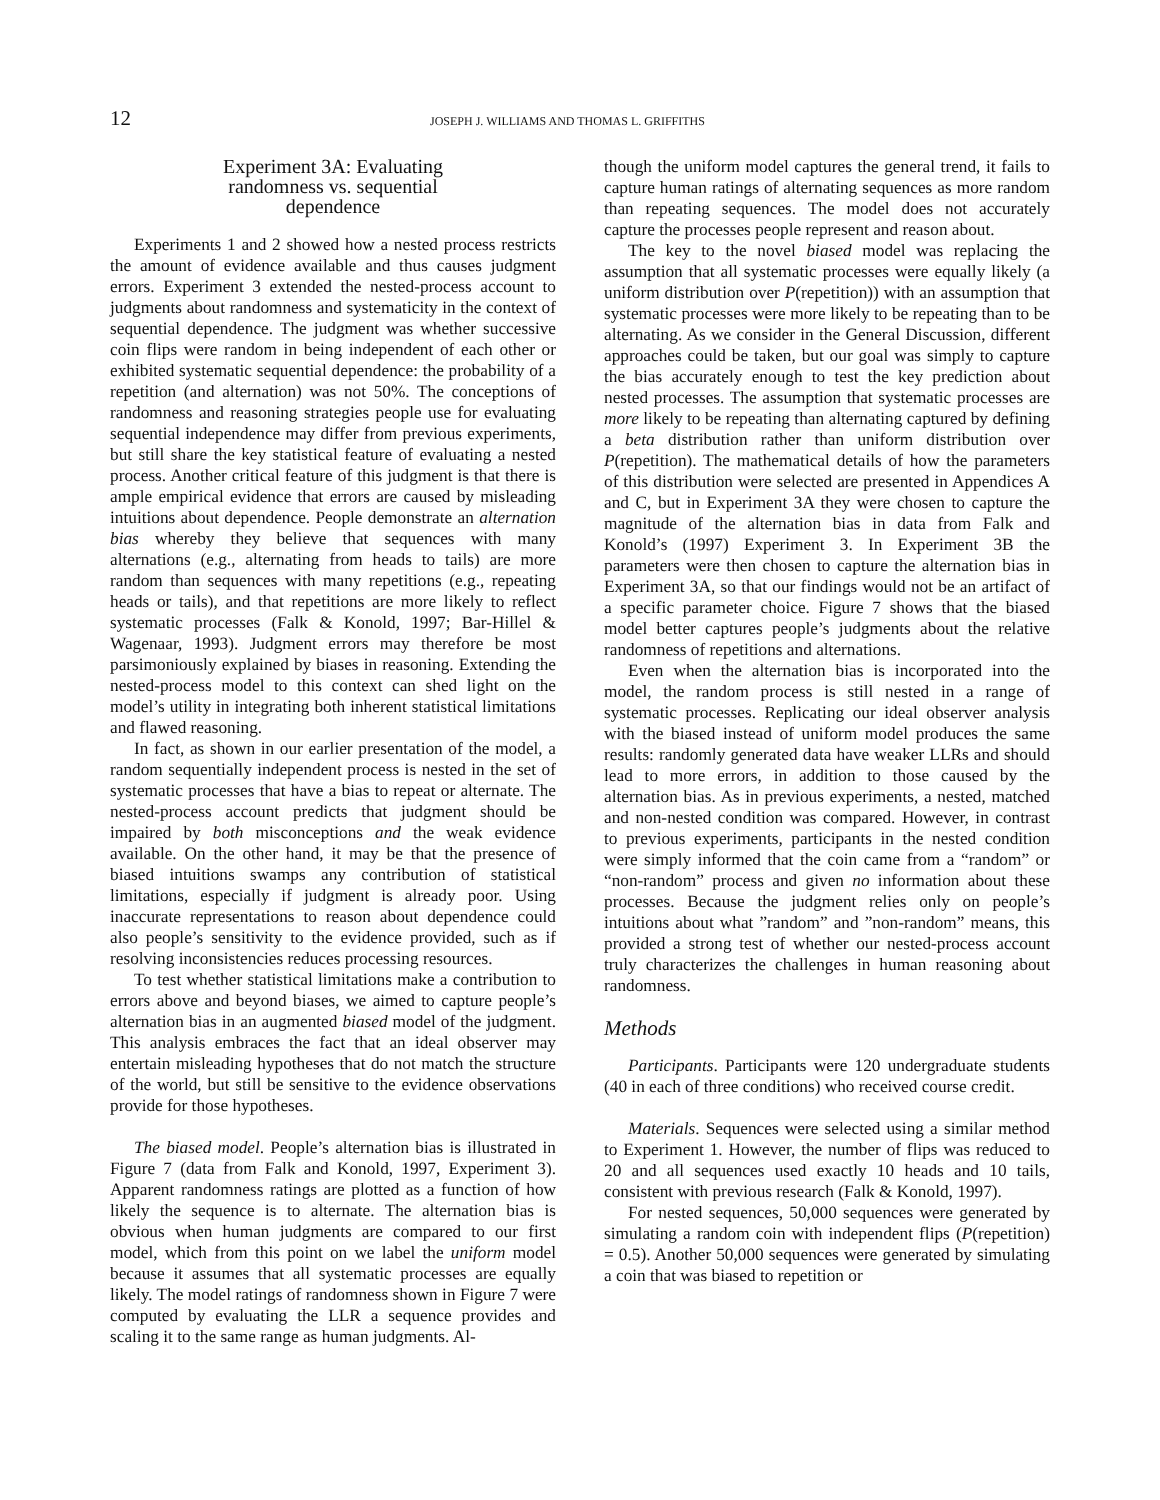12 JOSEPH J. WILLIAMS AND THOMAS L. GRIFFITHS
Experiment 3A: Evaluating
randomness vs. sequential
dependence
Experiments 1 and 2 showed how a nested process restricts the amount of evidence available and thus causes judgment errors. Experiment 3 extended the nested-process account to judgments about randomness and systematicity in the context of sequential dependence. The judgment was whether successive coin flips were random in being independent of each other or exhibited systematic sequential dependence: the probability of a repetition (and alternation) was not 50%. The conceptions of randomness and reasoning strategies people use for evaluating sequential independence may differ from previous experiments, but still share the key statistical feature of evaluating a nested process. Another critical feature of this judgment is that there is ample empirical evidence that errors are caused by misleading intuitions about dependence. People demonstrate an alternation bias whereby they believe that sequences with many alternations (e.g., alternating from heads to tails) are more random than sequences with many repetitions (e.g., repeating heads or tails), and that repetitions are more likely to reflect systematic processes (Falk & Konold, 1997; Bar-Hillel & Wagenaar, 1993). Judgment errors may therefore be most parsimoniously explained by biases in reasoning. Extending the nested-process model to this context can shed light on the model’s utility in integrating both inherent statistical limitations and flawed reasoning.
In fact, as shown in our earlier presentation of the model, a random sequentially independent process is nested in the set of systematic processes that have a bias to repeat or alternate. The nested-process account predicts that judgment should be impaired by both misconceptions and the weak evidence available. On the other hand, it may be that the presence of biased intuitions swamps any contribution of statistical limitations, especially if judgment is already poor. Using inaccurate representations to reason about dependence could also people’s sensitivity to the evidence provided, such as if resolving inconsistencies reduces processing resources.
To test whether statistical limitations make a contribution to errors above and beyond biases, we aimed to capture people’s alternation bias in an augmented biased model of the judgment. This analysis embraces the fact that an ideal observer may entertain misleading hypotheses that do not match the structure of the world, but still be sensitive to the evidence observations provide for those hypotheses.
The biased model. People’s alternation bias is illustrated in Figure 7 (data from Falk and Konold, 1997, Experiment 3). Apparent randomness ratings are plotted as a function of how likely the sequence is to alternate. The alternation bias is obvious when human judgments are compared to our first model, which from this point on we label the uniform model because it assumes that all systematic processes are equally likely. The model ratings of randomness shown in Figure 7 were computed by evaluating the LLR a sequence provides and scaling it to the same range as human judgments. Al-
though the uniform model captures the general trend, it fails to capture human ratings of alternating sequences as more random than repeating sequences. The model does not accurately capture the processes people represent and reason about.
The key to the novel biased model was replacing the assumption that all systematic processes were equally likely (a uniform distribution over P(repetition)) with an assumption that systematic processes were more likely to be repeating than to be alternating. As we consider in the General Discussion, different approaches could be taken, but our goal was simply to capture the bias accurately enough to test the key prediction about nested processes. The assumption that systematic processes are more likely to be repeating than alternating captured by defining a beta distribution rather than uniform distribution over P(repetition). The mathematical details of how the parameters of this distribution were selected are presented in Appendices A and C, but in Experiment 3A they were chosen to capture the magnitude of the alternation bias in data from Falk and Konold’s (1997) Experiment 3. In Experiment 3B the parameters were then chosen to capture the alternation bias in Experiment 3A, so that our findings would not be an artifact of a specific parameter choice. Figure 7 shows that the biased model better captures people’s judgments about the relative randomness of repetitions and alternations.
Even when the alternation bias is incorporated into the model, the random process is still nested in a range of systematic processes. Replicating our ideal observer analysis with the biased instead of uniform model produces the same results: randomly generated data have weaker LLRs and should lead to more errors, in addition to those caused by the alternation bias. As in previous experiments, a nested, matched and non-nested condition was compared. However, in contrast to previous experiments, participants in the nested condition were simply informed that the coin came from a “random” or “non-random” process and given no information about these processes. Because the judgment relies only on people’s intuitions about what ”random” and ”non-random” means, this provided a strong test of whether our nested-process account truly characterizes the challenges in human reasoning about randomness.
Methods
Participants. Participants were 120 undergraduate students (40 in each of three conditions) who received course credit.
Materials. Sequences were selected using a similar method to Experiment 1. However, the number of flips was reduced to 20 and all sequences used exactly 10 heads and 10 tails, consistent with previous research (Falk & Konold, 1997).
For nested sequences, 50,000 sequences were generated by simulating a random coin with independent flips (P(repetition) = 0.5). Another 50,000 sequences were generated by simulating a coin that was biased to repetition or